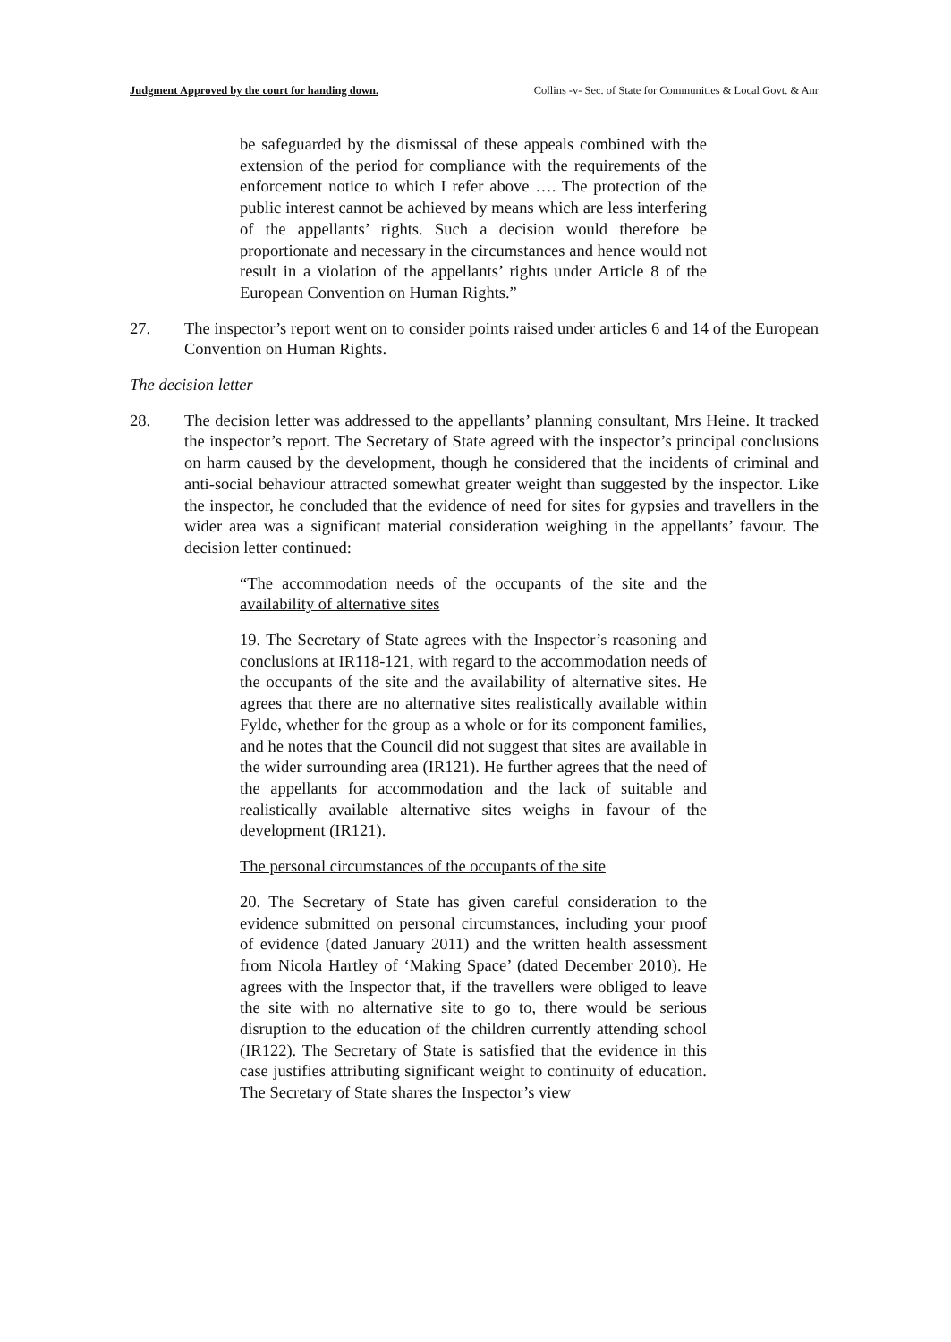Judgment Approved by the court for handing down. Collins -v- Sec. of State for Communities & Local Govt. & Anr
be safeguarded by the dismissal of these appeals combined with the extension of the period for compliance with the requirements of the enforcement notice to which I refer above …. The protection of the public interest cannot be achieved by means which are less interfering of the appellants’ rights. Such a decision would therefore be proportionate and necessary in the circumstances and hence would not result in a violation of the appellants’ rights under Article 8 of the European Convention on Human Rights.”
27. The inspector’s report went on to consider points raised under articles 6 and 14 of the European Convention on Human Rights.
The decision letter
28. The decision letter was addressed to the appellants’ planning consultant, Mrs Heine. It tracked the inspector’s report. The Secretary of State agreed with the inspector’s principal conclusions on harm caused by the development, though he considered that the incidents of criminal and anti-social behaviour attracted somewhat greater weight than suggested by the inspector. Like the inspector, he concluded that the evidence of need for sites for gypsies and travellers in the wider area was a significant material consideration weighing in the appellants’ favour. The decision letter continued:
“The accommodation needs of the occupants of the site and the availability of alternative sites
19. The Secretary of State agrees with the Inspector’s reasoning and conclusions at IR118-121, with regard to the accommodation needs of the occupants of the site and the availability of alternative sites. He agrees that there are no alternative sites realistically available within Fylde, whether for the group as a whole or for its component families, and he notes that the Council did not suggest that sites are available in the wider surrounding area (IR121). He further agrees that the need of the appellants for accommodation and the lack of suitable and realistically available alternative sites weighs in favour of the development (IR121).
The personal circumstances of the occupants of the site
20. The Secretary of State has given careful consideration to the evidence submitted on personal circumstances, including your proof of evidence (dated January 2011) and the written health assessment from Nicola Hartley of ‘Making Space’ (dated December 2010). He agrees with the Inspector that, if the travellers were obliged to leave the site with no alternative site to go to, there would be serious disruption to the education of the children currently attending school (IR122). The Secretary of State is satisfied that the evidence in this case justifies attributing significant weight to continuity of education. The Secretary of State shares the Inspector’s view